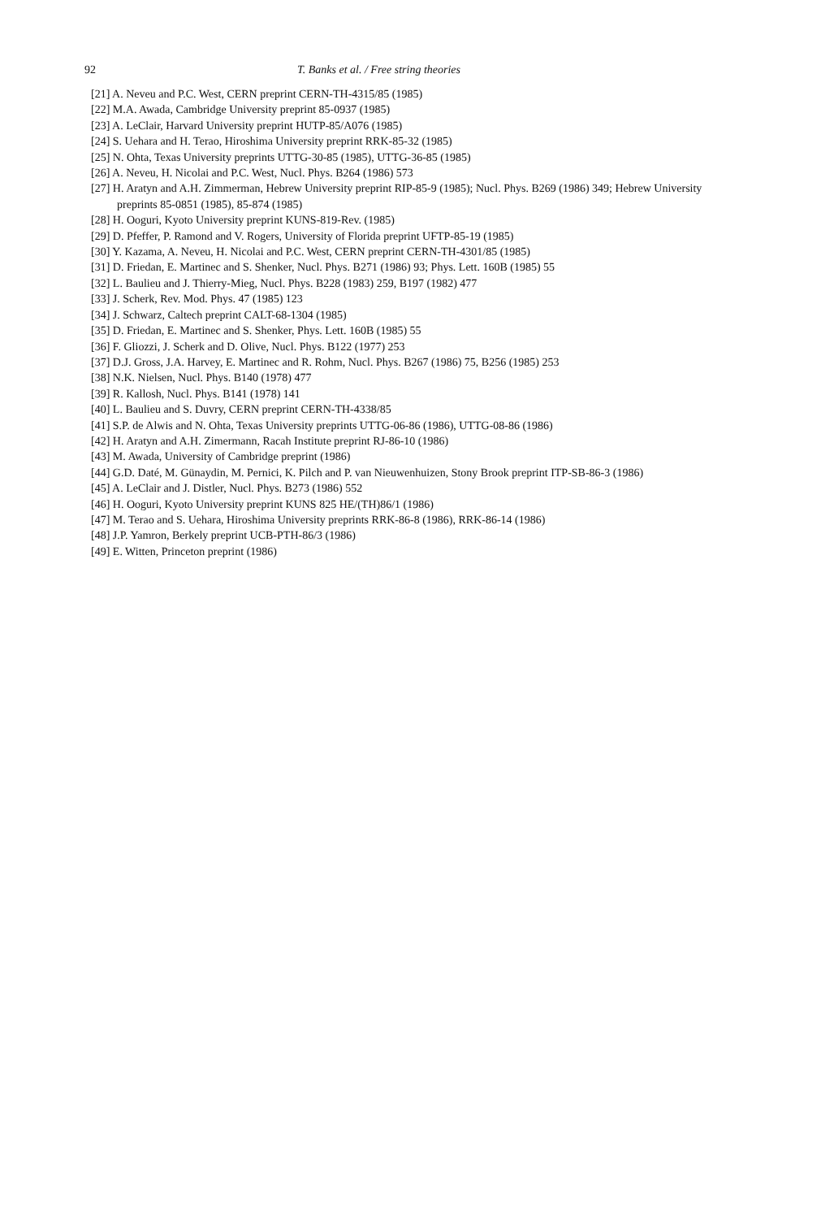92 T. Banks et al. / Free string theories
[21] A. Neveu and P.C. West, CERN preprint CERN-TH-4315/85 (1985)
[22] M.A. Awada, Cambridge University preprint 85-0937 (1985)
[23] A. LeClair, Harvard University preprint HUTP-85/A076 (1985)
[24] S. Uehara and H. Terao, Hiroshima University preprint RRK-85-32 (1985)
[25] N. Ohta, Texas University preprints UTTG-30-85 (1985), UTTG-36-85 (1985)
[26] A. Neveu, H. Nicolai and P.C. West, Nucl. Phys. B264 (1986) 573
[27] H. Aratyn and A.H. Zimmerman, Hebrew University preprint RIP-85-9 (1985); Nucl. Phys. B269 (1986) 349; Hebrew University preprints 85-0851 (1985), 85-874 (1985)
[28] H. Ooguri, Kyoto University preprint KUNS-819-Rev. (1985)
[29] D. Pfeffer, P. Ramond and V. Rogers, University of Florida preprint UFTP-85-19 (1985)
[30] Y. Kazama, A. Neveu, H. Nicolai and P.C. West, CERN preprint CERN-TH-4301/85 (1985)
[31] D. Friedan, E. Martinec and S. Shenker, Nucl. Phys. B271 (1986) 93; Phys. Lett. 160B (1985) 55
[32] L. Baulieu and J. Thierry-Mieg, Nucl. Phys. B228 (1983) 259, B197 (1982) 477
[33] J. Scherk, Rev. Mod. Phys. 47 (1985) 123
[34] J. Schwarz, Caltech preprint CALT-68-1304 (1985)
[35] D. Friedan, E. Martinec and S. Shenker, Phys. Lett. 160B (1985) 55
[36] F. Gliozzi, J. Scherk and D. Olive, Nucl. Phys. B122 (1977) 253
[37] D.J. Gross, J.A. Harvey, E. Martinec and R. Rohm, Nucl. Phys. B267 (1986) 75, B256 (1985) 253
[38] N.K. Nielsen, Nucl. Phys. B140 (1978) 477
[39] R. Kallosh, Nucl. Phys. B141 (1978) 141
[40] L. Baulieu and S. Duvry, CERN preprint CERN-TH-4338/85
[41] S.P. de Alwis and N. Ohta, Texas University preprints UTTG-06-86 (1986), UTTG-08-86 (1986)
[42] H. Aratyn and A.H. Zimermann, Racah Institute preprint RJ-86-10 (1986)
[43] M. Awada, University of Cambridge preprint (1986)
[44] G.D. Daté, M. Günaydin, M. Pernici, K. Pilch and P. van Nieuwenhuizen, Stony Brook preprint ITP-SB-86-3 (1986)
[45] A. LeClair and J. Distler, Nucl. Phys. B273 (1986) 552
[46] H. Ooguri, Kyoto University preprint KUNS 825 HE/(TH)86/1 (1986)
[47] M. Terao and S. Uehara, Hiroshima University preprints RRK-86-8 (1986), RRK-86-14 (1986)
[48] J.P. Yamron, Berkely preprint UCB-PTH-86/3 (1986)
[49] E. Witten, Princeton preprint (1986)